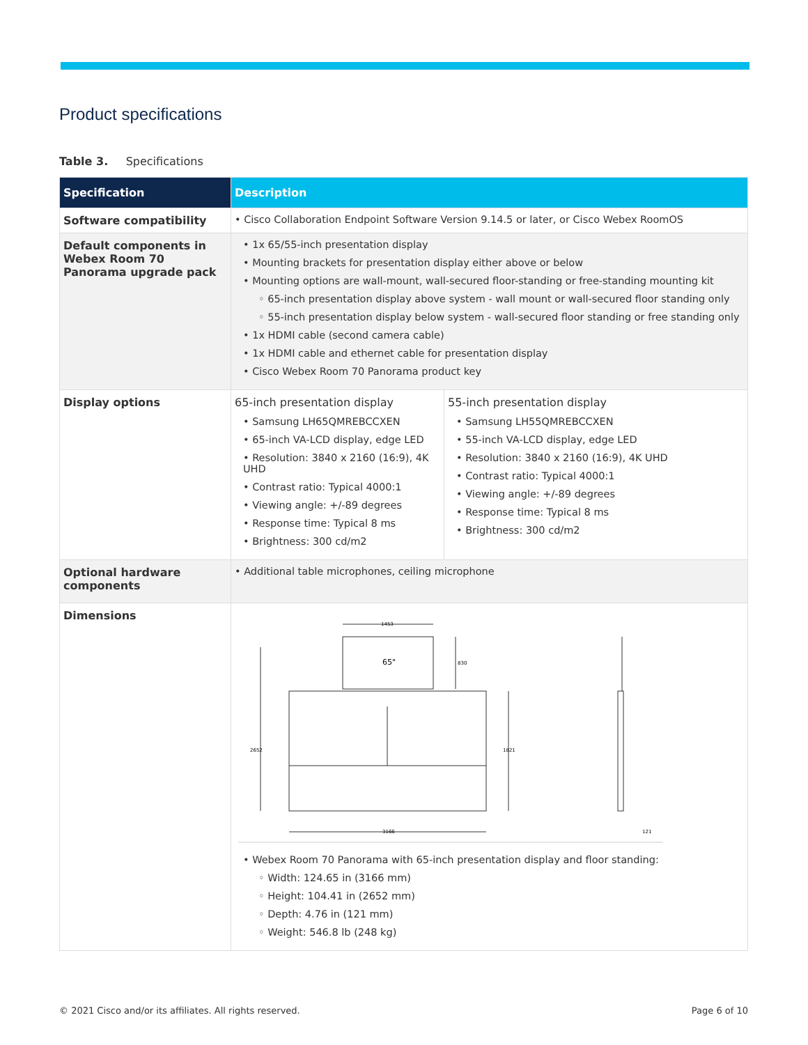Product specifications
Table 3. Specifications
| Specification | Description | |
| --- | --- | --- |
| Software compatibility | • Cisco Collaboration Endpoint Software Version 9.14.5 or later, or Cisco Webex RoomOS | |
| Default components in Webex Room 70 Panorama upgrade pack | • 1x 65/55-inch presentation display • Mounting brackets for presentation display either above or below • Mounting options are wall-mount, wall-secured floor-standing or free-standing mounting kit ◦ 65-inch presentation display above system - wall mount or wall-secured floor standing only ◦ 55-inch presentation display below system - wall-secured floor standing or free standing only • 1x HDMI cable (second camera cable) • 1x HDMI cable and ethernet cable for presentation display • Cisco Webex Room 70 Panorama product key | |
| Display options | 65-inch presentation display • Samsung LH65QMREBCCXEN • 65-inch VA-LCD display, edge LED • Resolution: 3840 x 2160 (16:9), 4K UHD • Contrast ratio: Typical 4000:1 • Viewing angle: +/-89 degrees • Response time: Typical 8 ms • Brightness: 300 cd/m2 | 55-inch presentation display • Samsung LH55QMREBCCXEN • 55-inch VA-LCD display, edge LED • Resolution: 3840 x 2160 (16:9), 4K UHD • Contrast ratio: Typical 4000:1 • Viewing angle: +/-89 degrees • Response time: Typical 8 ms • Brightness: 300 cd/m2 |
| Optional hardware components | • Additional table microphones, ceiling microphone | |
| Dimensions | 65" 1453 830 2652 1821 3166 121 • Webex Room 70 Panorama with 65-inch presentation display and floor standing: ◦ Width: 124.65 in (3166 mm) ◦ Height: 104.41 in (2652 mm) ◦ Depth: 4.76 in (121 mm) ◦ Weight: 546.8 lb (248 kg) | |
© 2021 Cisco and/or its affiliates. All rights reserved.
Page 6 of 10